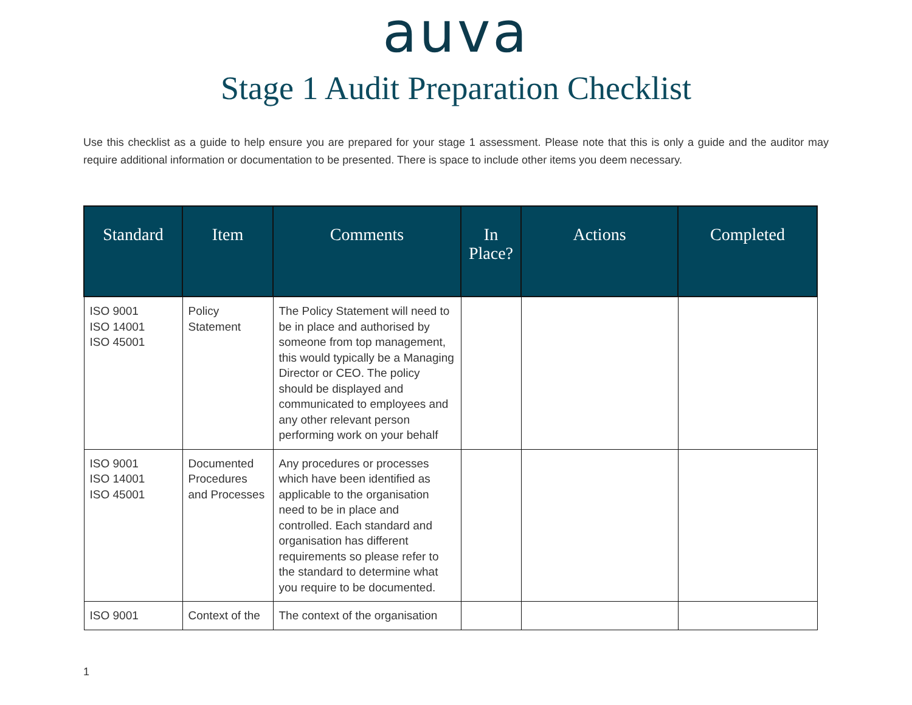auva
Stage 1 Audit Preparation Checklist
Use this checklist as a guide to help ensure you are prepared for your stage 1 assessment. Please note that this is only a guide and the auditor may require additional information or documentation to be presented. There is space to include other items you deem necessary.
| Standard | Item | Comments | In Place? | Actions | Completed |
| --- | --- | --- | --- | --- | --- |
| ISO 9001 ISO 14001 ISO 45001 | Policy Statement | The Policy Statement will need to be in place and authorised by someone from top management, this would typically be a Managing Director or CEO. The policy should be displayed and communicated to employees and any other relevant person performing work on your behalf | | | |
| ISO 9001 ISO 14001 ISO 45001 | Documented Procedures and Processes | Any procedures or processes which have been identified as applicable to the organisation need to be in place and controlled. Each standard and organisation has different requirements so please refer to the standard to determine what you require to be documented. | | | |
| ISO 9001 | Context of the | The context of the organisation | | | |
1